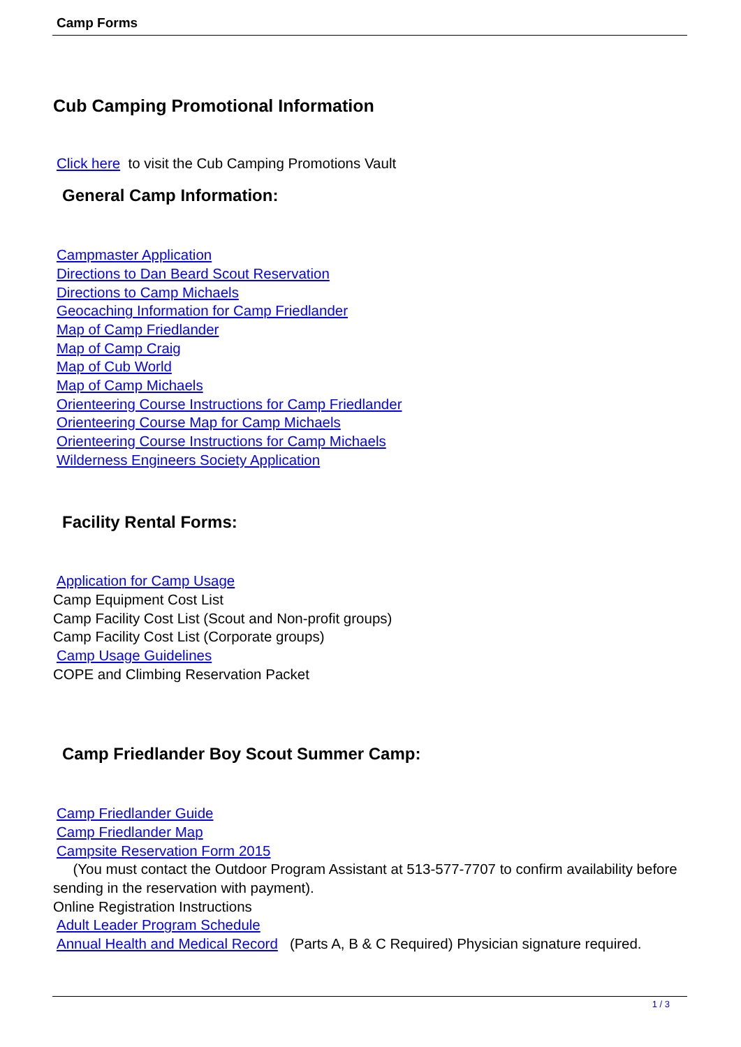Camp Forms
Cub Camping Promotional Information
Click here to visit the Cub Camping Promotions Vault
General Camp Information:
Campmaster Application
Directions to Dan Beard Scout Reservation
Directions to Camp Michaels
Geocaching Information for Camp Friedlander
Map of Camp Friedlander
Map of Camp Craig
Map of Cub World
Map of Camp Michaels
Orienteering Course Instructions for Camp Friedlander
Orienteering Course Map for Camp Michaels
Orienteering Course Instructions for Camp Michaels
Wilderness Engineers Society Application
Facility Rental Forms:
Application for Camp Usage
Camp Equipment Cost List
Camp Facility Cost List (Scout and Non-profit groups)
Camp Facility Cost List (Corporate groups)
Camp Usage Guidelines
COPE and Climbing Reservation Packet
Camp Friedlander Boy Scout Summer Camp:
Camp Friedlander Guide
Camp Friedlander Map
Campsite Reservation Form 2015
(You must contact the Outdoor Program Assistant at 513-577-7707 to confirm availability before sending in the reservation with payment).
Online Registration Instructions
Adult Leader Program Schedule
Annual Health and Medical Record (Parts A, B & C Required) Physician signature required.
1 / 3